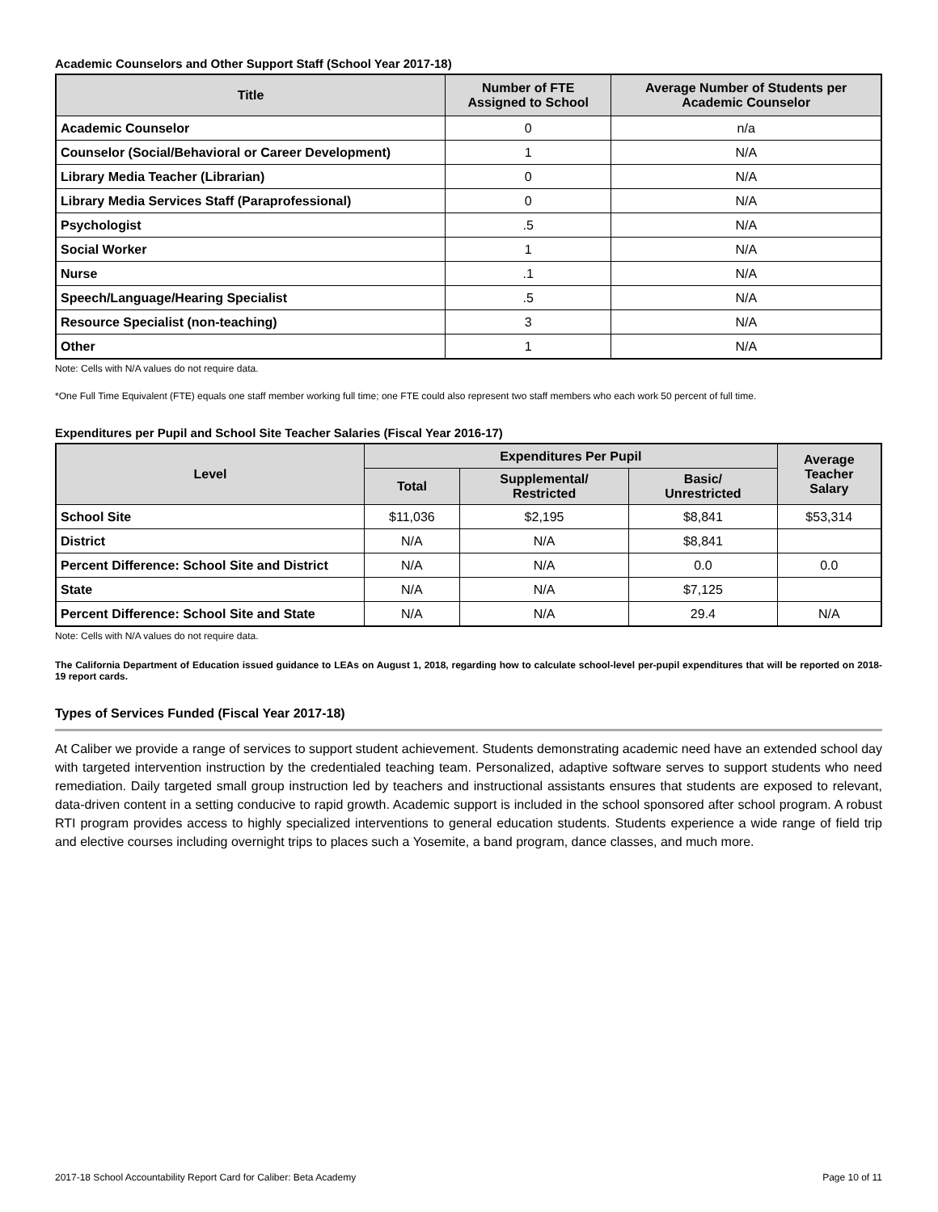Academic Counselors and Other Support Staff (School Year 2017-18)
| Title | Number of FTE Assigned to School | Average Number of Students per Academic Counselor |
| --- | --- | --- |
| Academic Counselor | 0 | n/a |
| Counselor (Social/Behavioral or Career Development) | 1 | N/A |
| Library Media Teacher (Librarian) | 0 | N/A |
| Library Media Services Staff (Paraprofessional) | 0 | N/A |
| Psychologist | .5 | N/A |
| Social Worker | 1 | N/A |
| Nurse | .1 | N/A |
| Speech/Language/Hearing Specialist | .5 | N/A |
| Resource Specialist (non-teaching) | 3 | N/A |
| Other | 1 | N/A |
Note: Cells with N/A values do not require data.
*One Full Time Equivalent (FTE) equals one staff member working full time; one FTE could also represent two staff members who each work 50 percent of full time.
Expenditures per Pupil and School Site Teacher Salaries (Fiscal Year 2016-17)
| Level | Expenditures Per Pupil | | | Average Teacher Salary |
| --- | --- | --- | --- | --- |
| | Total | Supplemental/ Restricted | Basic/ Unrestricted | |
| School Site | $11,036 | $2,195 | $8,841 | $53,314 |
| District | N/A | N/A | $8,841 | |
| Percent Difference: School Site and District | N/A | N/A | 0.0 | 0.0 |
| State | N/A | N/A | $7,125 | |
| Percent Difference: School Site and State | N/A | N/A | 29.4 | N/A |
Note: Cells with N/A values do not require data.
The California Department of Education issued guidance to LEAs on August 1, 2018, regarding how to calculate school-level per-pupil expenditures that will be reported on 2018-19 report cards.
Types of Services Funded (Fiscal Year 2017-18)
At Caliber we provide a range of services to support student achievement. Students demonstrating academic need have an extended school day with targeted intervention instruction by the credentialed teaching team. Personalized, adaptive software serves to support students who need remediation. Daily targeted small group instruction led by teachers and instructional assistants ensures that students are exposed to relevant, data-driven content in a setting conducive to rapid growth. Academic support is included in the school sponsored after school program. A robust RTI program provides access to highly specialized interventions to general education students. Students experience a wide range of field trip and elective courses including overnight trips to places such a Yosemite, a band program, dance classes, and much more.
2017-18 School Accountability Report Card for Caliber: Beta Academy Page 10 of 11